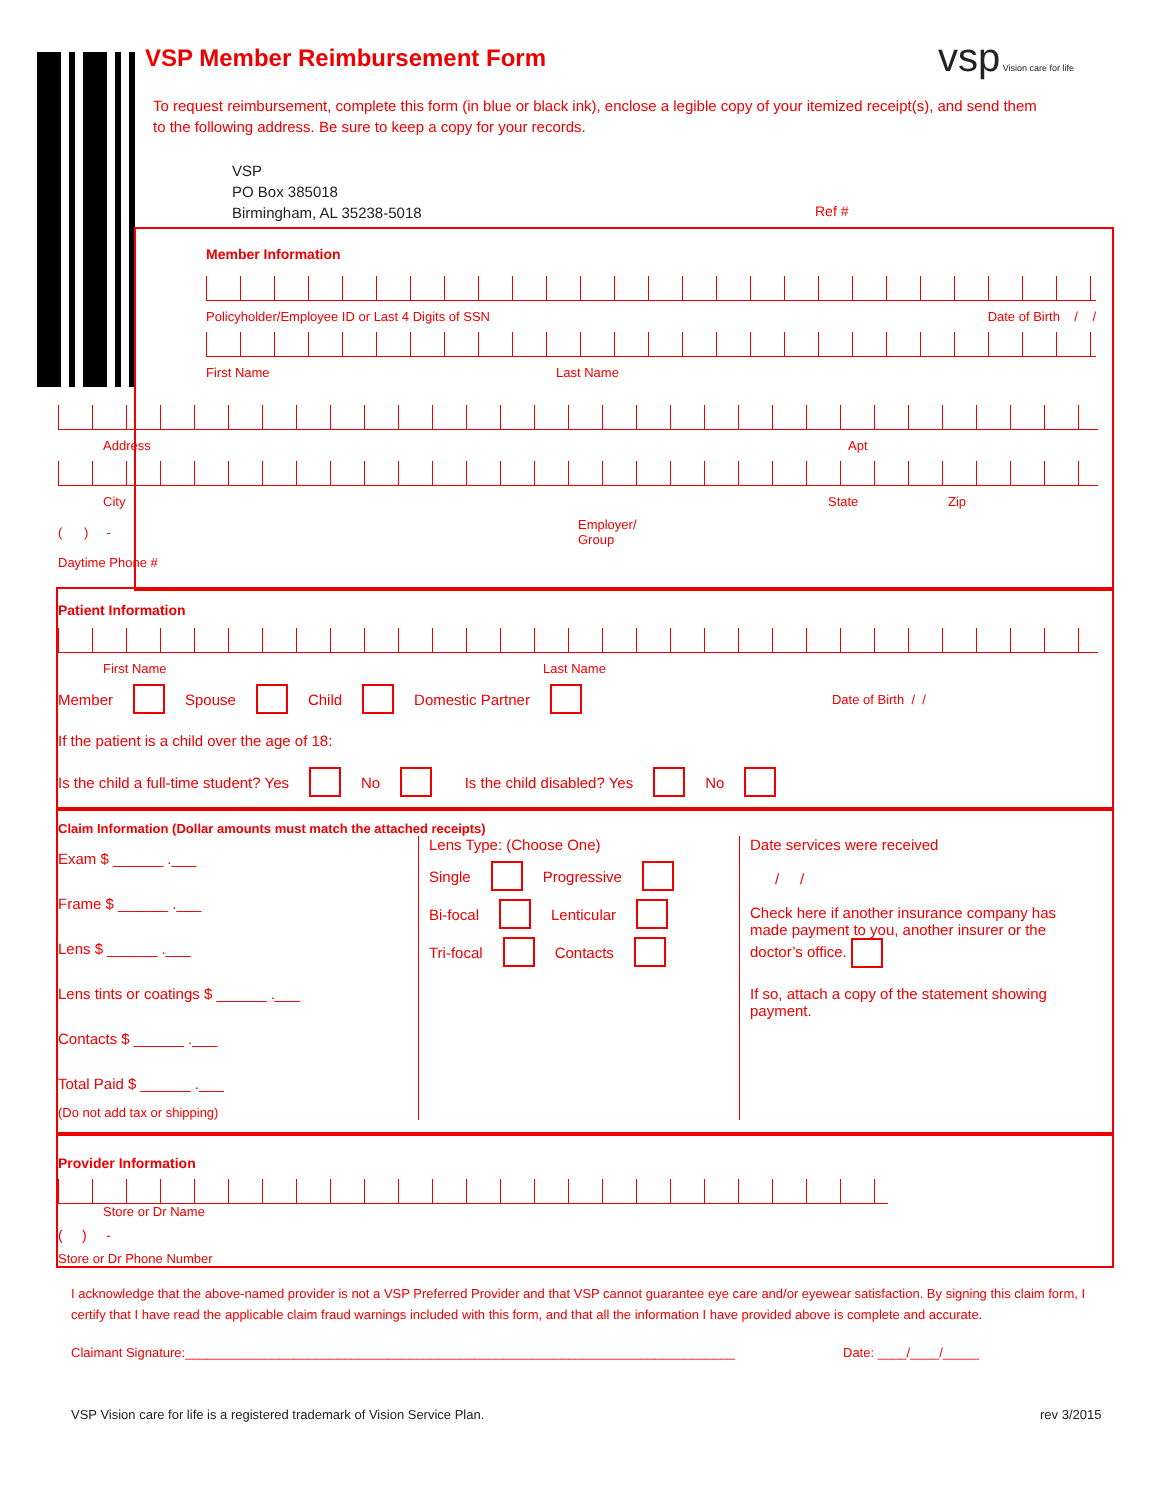VSP Member Reimbursement Form vsp Vision care for life
To request reimbursement, complete this form (in blue or black ink), enclose a legible copy of your itemized receipt(s), and send them to the following address. Be sure to keep a copy for your records.
VSP
PO Box 385018
Birmingham, AL 35238-5018
Ref #
Member Information
Policyholder/Employee ID or Last 4 Digits of SSN Date of Birth / /
First Name Last Name
Address Apt
City State Zip
( ) - Employer/
Group
Daytime Phone #
Patient Information
First Name Last Name
Member Spouse Child Domestic Partner Date of Birth / /
If the patient is a child over the age of 18:
Is the child a full-time student? Yes No Is the child disabled? Yes No
Claim Information (Dollar amounts must match the attached receipts)
Exam $ ______ .___
Frame $ ______ .___
Lens $ ______ .___
Lens tints or coatings $ ______ .___
Contacts $ ______ .___
Total Paid $ ______ .___
(Do not add tax or shipping)
Lens Type: (Choose One)
Single Progressive
Bi-focal Lenticular
Tri-focal Contacts
Date services were received
/ /
Check here if another insurance company has made payment to you, another insurer or the doctor’s office.
If so, attach a copy of the statement showing payment.
Provider Information
Store or Dr Name
( ) -
Store or Dr Phone Number
I acknowledge that the above-named provider is not a VSP Preferred Provider and that VSP cannot guarantee eye care and/or eyewear satisfaction. By signing this claim form, I certify that I have read the applicable claim fraud warnings included with this form, and that all the information I have provided above is complete and accurate.
Claimant Signature:____________________________________________________________________________
Date: ____/____/_____
VSP Vision care for life is a registered trademark of Vision Service Plan.
rev 3/2015